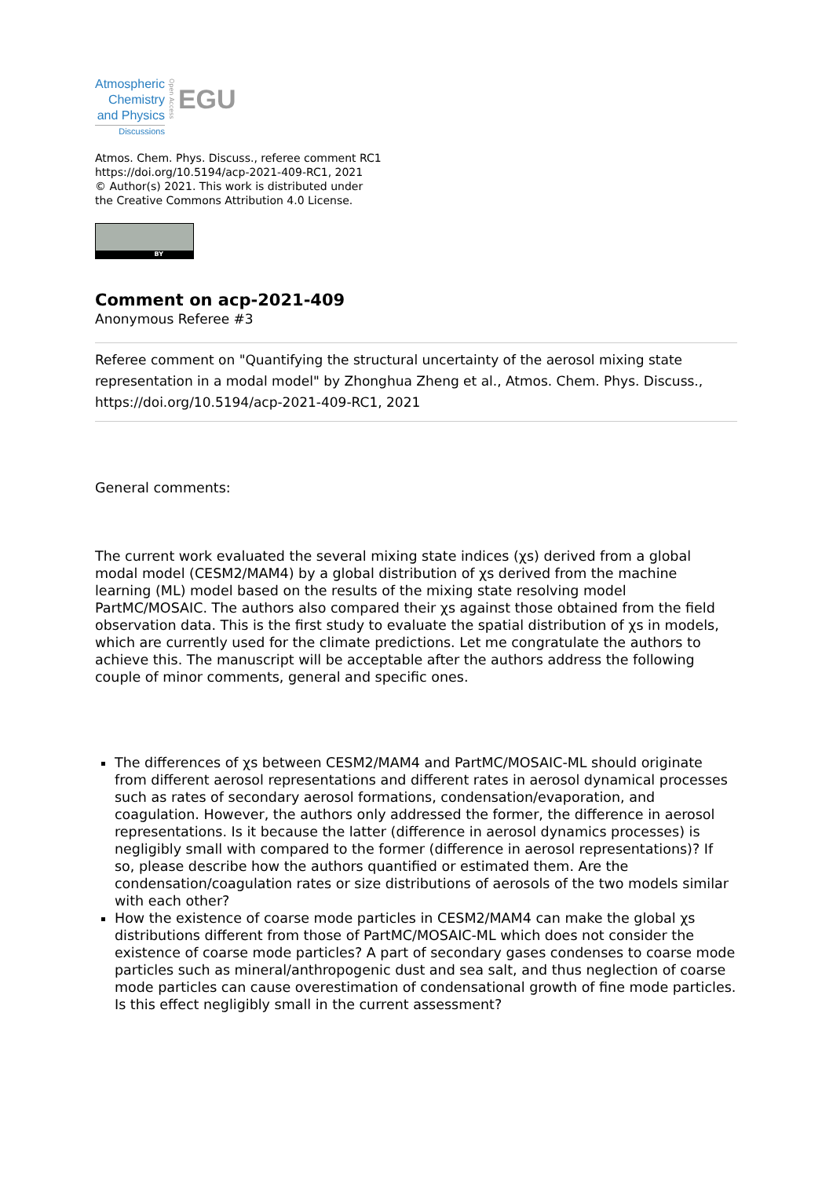Atmospheric
Chemistry
and Physics
Discussions
Open Access
EGU
Atmos. Chem. Phys. Discuss., referee comment RC1
https://doi.org/10.5194/acp-2021-409-RC1, 2021
© Author(s) 2021. This work is distributed under
the Creative Commons Attribution 4.0 License.
BY
Comment on acp-2021-409
Anonymous Referee #3
Referee comment on "Quantifying the structural uncertainty of the aerosol mixing state representation in a modal model" by Zhonghua Zheng et al., Atmos. Chem. Phys. Discuss., https://doi.org/10.5194/acp-2021-409-RC1, 2021
General comments:
The current work evaluated the several mixing state indices (χs) derived from a global modal model (CESM2/MAM4) by a global distribution of χs derived from the machine learning (ML) model based on the results of the mixing state resolving model PartMC/MOSAIC. The authors also compared their χs against those obtained from the field observation data. This is the first study to evaluate the spatial distribution of χs in models, which are currently used for the climate predictions. Let me congratulate the authors to achieve this. The manuscript will be acceptable after the authors address the following couple of minor comments, general and specific ones.
The differences of χs between CESM2/MAM4 and PartMC/MOSAIC-ML should originate from different aerosol representations and different rates in aerosol dynamical processes such as rates of secondary aerosol formations, condensation/evaporation, and coagulation. However, the authors only addressed the former, the difference in aerosol representations. Is it because the latter (difference in aerosol dynamics processes) is negligibly small with compared to the former (difference in aerosol representations)? If so, please describe how the authors quantified or estimated them. Are the condensation/coagulation rates or size distributions of aerosols of the two models similar with each other?
How the existence of coarse mode particles in CESM2/MAM4 can make the global χs distributions different from those of PartMC/MOSAIC-ML which does not consider the existence of coarse mode particles? A part of secondary gases condenses to coarse mode particles such as mineral/anthropogenic dust and sea salt, and thus neglection of coarse mode particles can cause overestimation of condensational growth of fine mode particles. Is this effect negligibly small in the current assessment?